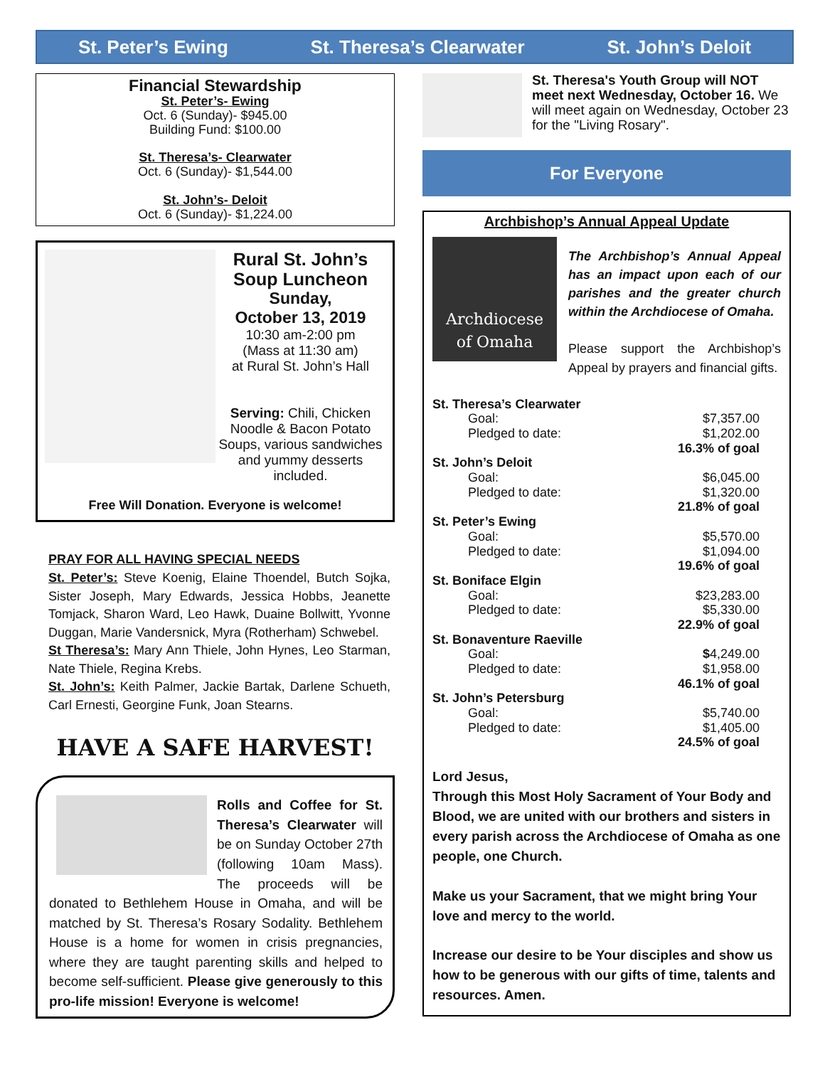St. Peter’s Ewing St. Theresa’s Clearwater St. John’s Deloit
Financial Stewardship
St. Peter’s- Ewing
Oct. 6 (Sunday)- $945.00
Building Fund: $100.00
St. Theresa’s- Clearwater
Oct. 6 (Sunday)- $1,544.00
St. John’s- Deloit
Oct. 6 (Sunday)- $1,224.00
Rural St. John’s Soup Luncheon
Sunday,
October 13, 2019
10:30 am-2:00 pm
(Mass at 11:30 am)
at Rural St. John’s Hall
Serving: Chili, Chicken Noodle & Bacon Potato Soups, various sandwiches and yummy desserts included.
Free Will Donation. Everyone is welcome!
PRAY FOR ALL HAVING SPECIAL NEEDS
St. Peter’s: Steve Koenig, Elaine Thoendel, Butch Sojka, Sister Joseph, Mary Edwards, Jessica Hobbs, Jeanette Tomjack, Sharon Ward, Leo Hawk, Duaine Bollwitt, Yvonne Duggan, Marie Vandersnick, Myra (Rotherham) Schwebel.
St Theresa’s: Mary Ann Thiele, John Hynes, Leo Starman, Nate Thiele, Regina Krebs.
St. John’s: Keith Palmer, Jackie Bartak, Darlene Schueth, Carl Ernesti, Georgine Funk, Joan Stearns.
HAVE A SAFE HARVEST!
Rolls and Coffee for St. Theresa’s Clearwater will be on Sunday October 27th (following 10am Mass). The proceeds will be donated to Bethlehem House in Omaha, and will be matched by St. Theresa’s Rosary Sodality. Bethlehem House is a home for women in crisis pregnancies, where they are taught parenting skills and helped to become self-sufficient. Please give generously to this pro-life mission! Everyone is welcome!
St. Theresa's Youth Group will NOT meet next Wednesday, October 16. We will meet again on Wednesday, October 23 for the "Living Rosary".
For Everyone
Archbishop’s Annual Appeal Update
Archdiocese
of Omaha
The Archbishop’s Annual Appeal has an impact upon each of our parishes and the greater church within the Archdiocese of Omaha.
Please support the Archbishop’s Appeal by prayers and financial gifts.
| St. Theresa’s Clearwater | |
| Goal: | $7,357.00 |
| Pledged to date: | $1,202.00 |
| | 16.3% of goal |
| St. John’s Deloit | |
| Goal: | $6,045.00 |
| Pledged to date: | $1,320.00 |
| | 21.8% of goal |
| St. Peter’s Ewing | |
| Goal: | $5,570.00 |
| Pledged to date: | $1,094.00 |
| | 19.6% of goal |
| St. Boniface Elgin | |
| Goal: | $23,283.00 |
| Pledged to date: | $5,330.00 |
| | 22.9% of goal |
| St. Bonaventure Raeville | |
| Goal: | $ 4,249.00 |
| Pledged to date: | $1,958.00 |
| | 46.1% of goal |
| St. John’s Petersburg | |
| Goal: | $5,740.00 |
| Pledged to date: | $1,405.00 |
| | 24.5% of goal |
Lord Jesus,
Through this Most Holy Sacrament of Your Body and Blood, we are united with our brothers and sisters in every parish across the Archdiocese of Omaha as one people, one Church.
Make us your Sacrament, that we might bring Your love and mercy to the world.
Increase our desire to be Your disciples and show us how to be generous with our gifts of time, talents and resources. Amen.